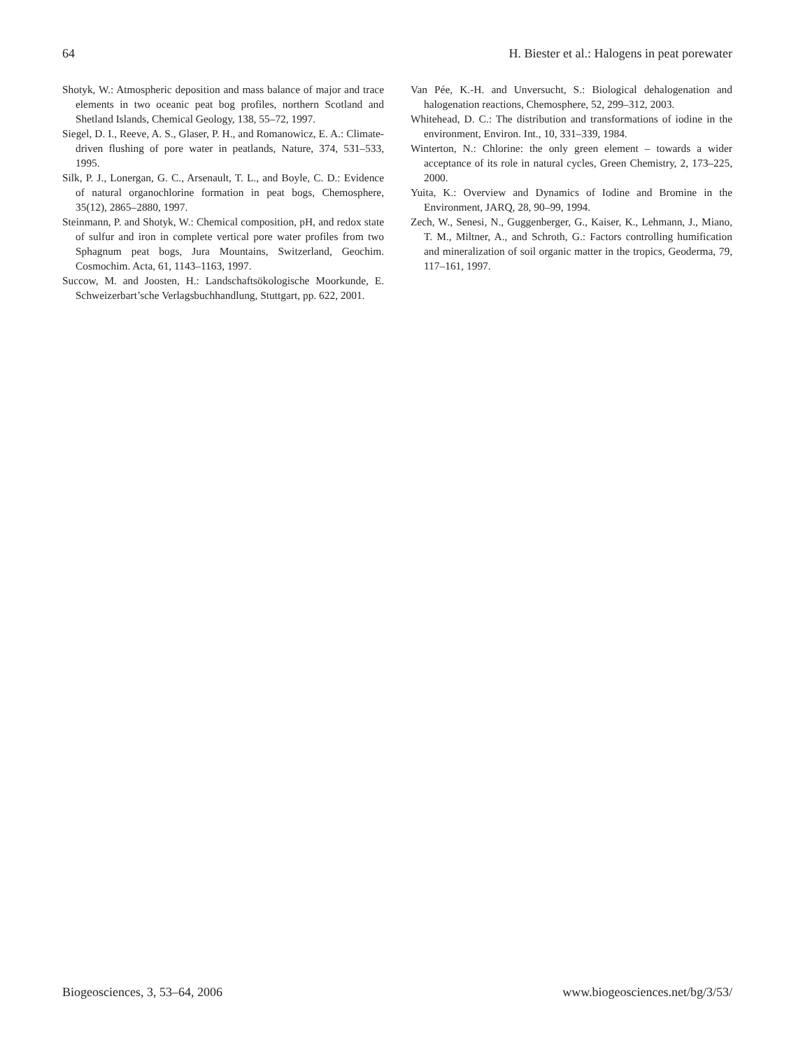64 H. Biester et al.: Halogens in peat porewater
Shotyk, W.: Atmospheric deposition and mass balance of major and trace elements in two oceanic peat bog profiles, northern Scotland and Shetland Islands, Chemical Geology, 138, 55–72, 1997.
Siegel, D. I., Reeve, A. S., Glaser, P. H., and Romanowicz, E. A.: Climate-driven flushing of pore water in peatlands, Nature, 374, 531–533, 1995.
Silk, P. J., Lonergan, G. C., Arsenault, T. L., and Boyle, C. D.: Evidence of natural organochlorine formation in peat bogs, Chemosphere, 35(12), 2865–2880, 1997.
Steinmann, P. and Shotyk, W.: Chemical composition, pH, and redox state of sulfur and iron in complete vertical pore water profiles from two Sphagnum peat bogs, Jura Mountains, Switzerland, Geochim. Cosmochim. Acta, 61, 1143–1163, 1997.
Succow, M. and Joosten, H.: Landschaftsökologische Moorkunde, E. Schweizerbart’sche Verlagsbuchhandlung, Stuttgart, pp. 622, 2001.
Van Pée, K.-H. and Unversucht, S.: Biological dehalogenation and halogenation reactions, Chemosphere, 52, 299–312, 2003.
Whitehead, D. C.: The distribution and transformations of iodine in the environment, Environ. Int., 10, 331–339, 1984.
Winterton, N.: Chlorine: the only green element – towards a wider acceptance of its role in natural cycles, Green Chemistry, 2, 173–225, 2000.
Yuita, K.: Overview and Dynamics of Iodine and Bromine in the Environment, JARQ, 28, 90–99, 1994.
Zech, W., Senesi, N., Guggenberger, G., Kaiser, K., Lehmann, J., Miano, T. M., Miltner, A., and Schroth, G.: Factors controlling humification and mineralization of soil organic matter in the tropics, Geoderma, 79, 117–161, 1997.
Biogeosciences, 3, 53–64, 2006 www.biogeosciences.net/bg/3/53/